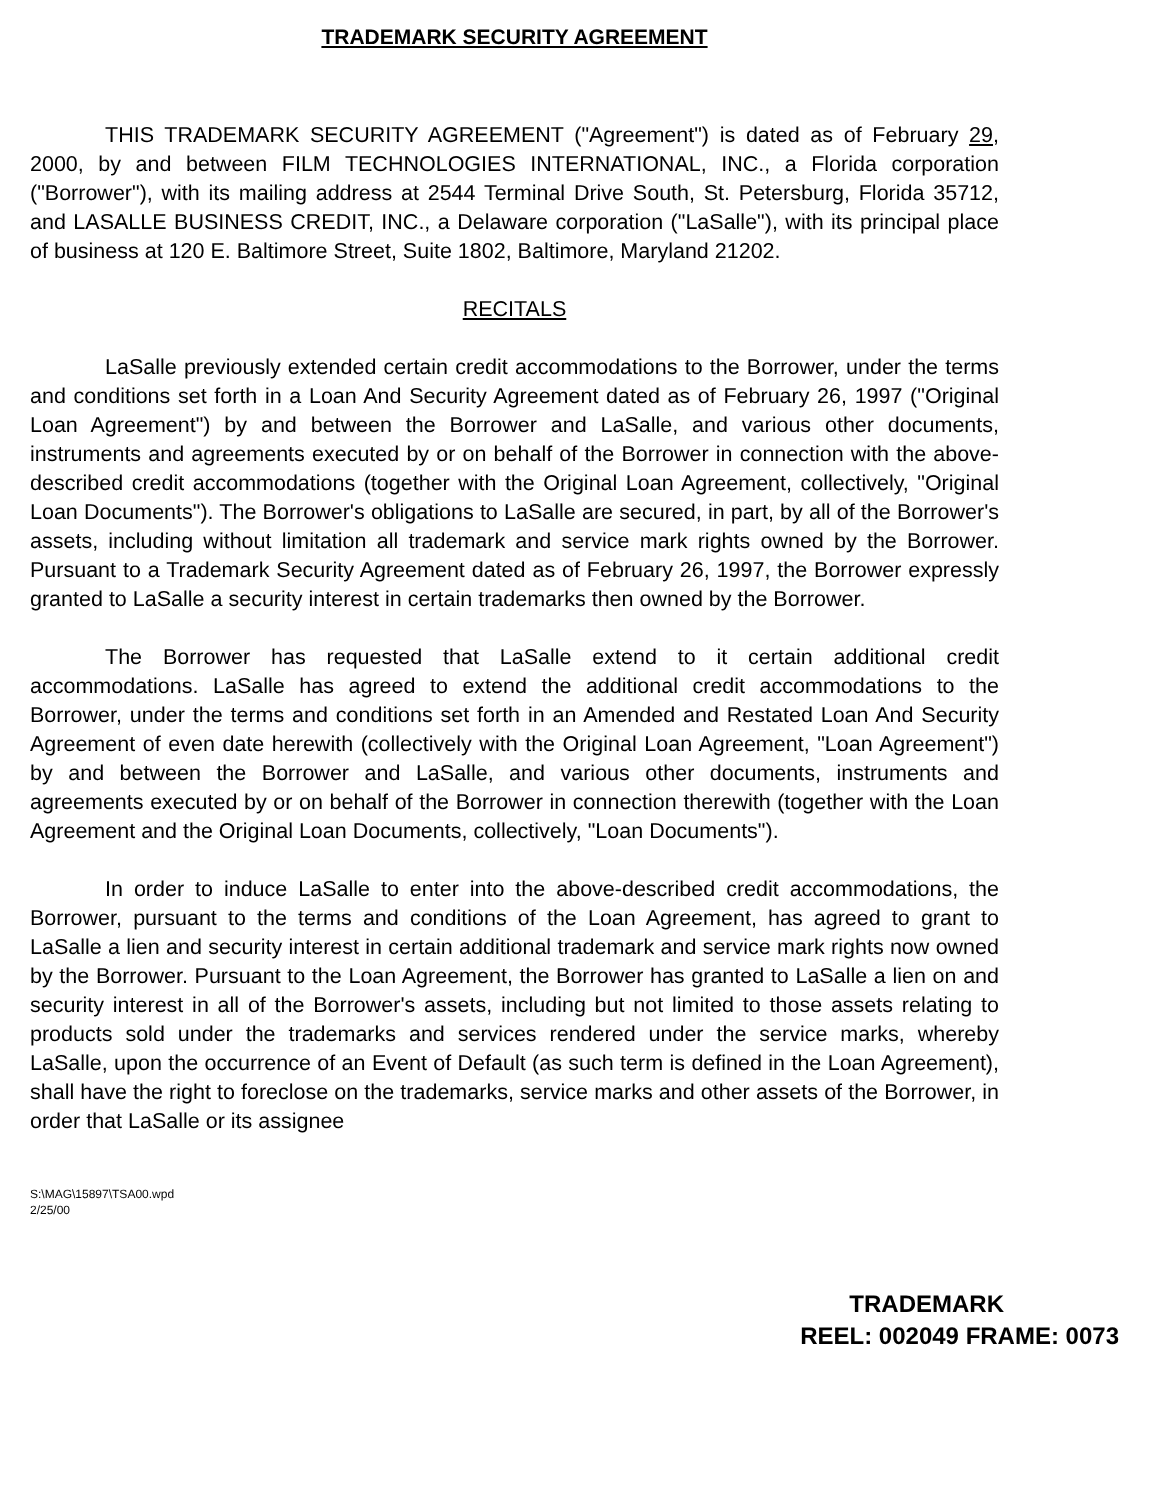TRADEMARK SECURITY AGREEMENT
THIS TRADEMARK SECURITY AGREEMENT ("Agreement") is dated as of February 29, 2000, by and between FILM TECHNOLOGIES INTERNATIONAL, INC., a Florida corporation ("Borrower"), with its mailing address at 2544 Terminal Drive South, St. Petersburg, Florida 35712, and LASALLE BUSINESS CREDIT, INC., a Delaware corporation ("LaSalle"), with its principal place of business at 120 E. Baltimore Street, Suite 1802, Baltimore, Maryland 21202.
RECITALS
LaSalle previously extended certain credit accommodations to the Borrower, under the terms and conditions set forth in a Loan And Security Agreement dated as of February 26, 1997 ("Original Loan Agreement") by and between the Borrower and LaSalle, and various other documents, instruments and agreements executed by or on behalf of the Borrower in connection with the above-described credit accommodations (together with the Original Loan Agreement, collectively, "Original Loan Documents"). The Borrower's obligations to LaSalle are secured, in part, by all of the Borrower's assets, including without limitation all trademark and service mark rights owned by the Borrower. Pursuant to a Trademark Security Agreement dated as of February 26, 1997, the Borrower expressly granted to LaSalle a security interest in certain trademarks then owned by the Borrower.
The Borrower has requested that LaSalle extend to it certain additional credit accommodations. LaSalle has agreed to extend the additional credit accommodations to the Borrower, under the terms and conditions set forth in an Amended and Restated Loan And Security Agreement of even date herewith (collectively with the Original Loan Agreement, "Loan Agreement") by and between the Borrower and LaSalle, and various other documents, instruments and agreements executed by or on behalf of the Borrower in connection therewith (together with the Loan Agreement and the Original Loan Documents, collectively, "Loan Documents").
In order to induce LaSalle to enter into the above-described credit accommodations, the Borrower, pursuant to the terms and conditions of the Loan Agreement, has agreed to grant to LaSalle a lien and security interest in certain additional trademark and service mark rights now owned by the Borrower. Pursuant to the Loan Agreement, the Borrower has granted to LaSalle a lien on and security interest in all of the Borrower's assets, including but not limited to those assets relating to products sold under the trademarks and services rendered under the service marks, whereby LaSalle, upon the occurrence of an Event of Default (as such term is defined in the Loan Agreement), shall have the right to foreclose on the trademarks, service marks and other assets of the Borrower, in order that LaSalle or its assignee
S:\MAG\15897\TSA00.wpd
2/25/00
TRADEMARK
REEL: 002049 FRAME: 0073